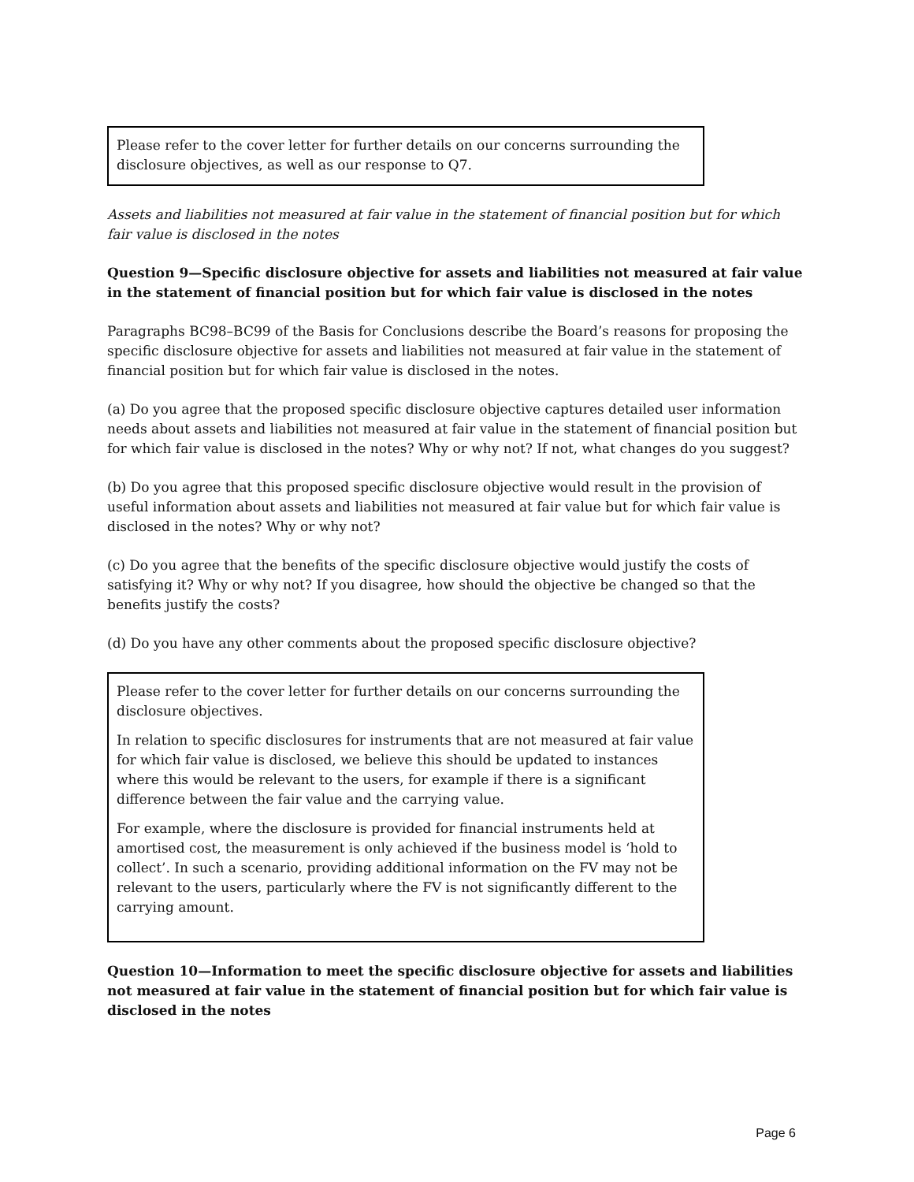Please refer to the cover letter for further details on our concerns surrounding the disclosure objectives, as well as our response to Q7.
Assets and liabilities not measured at fair value in the statement of financial position but for which fair value is disclosed in the notes
Question 9—Specific disclosure objective for assets and liabilities not measured at fair value in the statement of financial position but for which fair value is disclosed in the notes
Paragraphs BC98–BC99 of the Basis for Conclusions describe the Board’s reasons for proposing the specific disclosure objective for assets and liabilities not measured at fair value in the statement of financial position but for which fair value is disclosed in the notes.
(a) Do you agree that the proposed specific disclosure objective captures detailed user information needs about assets and liabilities not measured at fair value in the statement of financial position but for which fair value is disclosed in the notes? Why or why not? If not, what changes do you suggest?
(b) Do you agree that this proposed specific disclosure objective would result in the provision of useful information about assets and liabilities not measured at fair value but for which fair value is disclosed in the notes? Why or why not?
(c) Do you agree that the benefits of the specific disclosure objective would justify the costs of satisfying it? Why or why not? If you disagree, how should the objective be changed so that the benefits justify the costs?
(d) Do you have any other comments about the proposed specific disclosure objective?
Please refer to the cover letter for further details on our concerns surrounding the disclosure objectives.
In relation to specific disclosures for instruments that are not measured at fair value for which fair value is disclosed, we believe this should be updated to instances where this would be relevant to the users, for example if there is a significant difference between the fair value and the carrying value.
For example, where the disclosure is provided for financial instruments held at amortised cost, the measurement is only achieved if the business model is ‘hold to collect’. In such a scenario, providing additional information on the FV may not be relevant to the users, particularly where the FV is not significantly different to the carrying amount.
Question 10—Information to meet the specific disclosure objective for assets and liabilities not measured at fair value in the statement of financial position but for which fair value is disclosed in the notes
Page 6